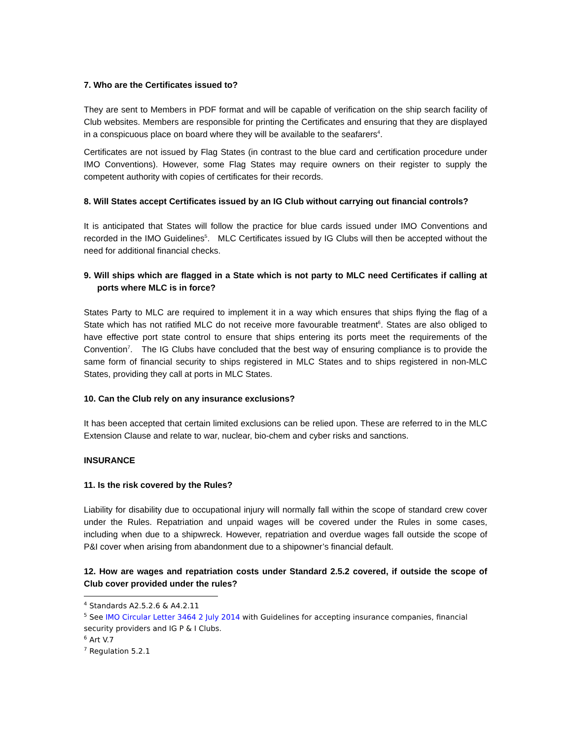7. Who are the Certificates issued to?
They are sent to Members in PDF format and will be capable of verification on the ship search facility of Club websites. Members are responsible for printing the Certificates and ensuring that they are displayed in a conspicuous place on board where they will be available to the seafarers<sup>4</sup>.
Certificates are not issued by Flag States (in contrast to the blue card and certification procedure under IMO Conventions). However, some Flag States may require owners on their register to supply the competent authority with copies of certificates for their records.
8. Will States accept Certificates issued by an IG Club without carrying out financial controls?
It is anticipated that States will follow the practice for blue cards issued under IMO Conventions and recorded in the IMO Guidelines<sup>5</sup>. MLC Certificates issued by IG Clubs will then be accepted without the need for additional financial checks.
9. Will ships which are flagged in a State which is not party to MLC need Certificates if calling at ports where MLC is in force?
States Party to MLC are required to implement it in a way which ensures that ships flying the flag of a State which has not ratified MLC do not receive more favourable treatment<sup>6</sup>. States are also obliged to have effective port state control to ensure that ships entering its ports meet the requirements of the Convention<sup>7</sup>. The IG Clubs have concluded that the best way of ensuring compliance is to provide the same form of financial security to ships registered in MLC States and to ships registered in non-MLC States, providing they call at ports in MLC States.
10. Can the Club rely on any insurance exclusions?
It has been accepted that certain limited exclusions can be relied upon. These are referred to in the MLC Extension Clause and relate to war, nuclear, bio-chem and cyber risks and sanctions.
INSURANCE
11. Is the risk covered by the Rules?
Liability for disability due to occupational injury will normally fall within the scope of standard crew cover under the Rules. Repatriation and unpaid wages will be covered under the Rules in some cases, including when due to a shipwreck. However, repatriation and overdue wages fall outside the scope of P&I cover when arising from abandonment due to a shipowner’s financial default.
12. How are wages and repatriation costs under Standard 2.5.2 covered, if outside the scope of Club cover provided under the rules?
<sup>4</sup> Standards A2.5.2.6 & A4.2.11
<sup>5</sup> See IMO Circular Letter 3464 2 July 2014 with Guidelines for accepting insurance companies, financial security providers and IG P & I Clubs.
<sup>6</sup> Art V.7
<sup>7</sup> Regulation 5.2.1